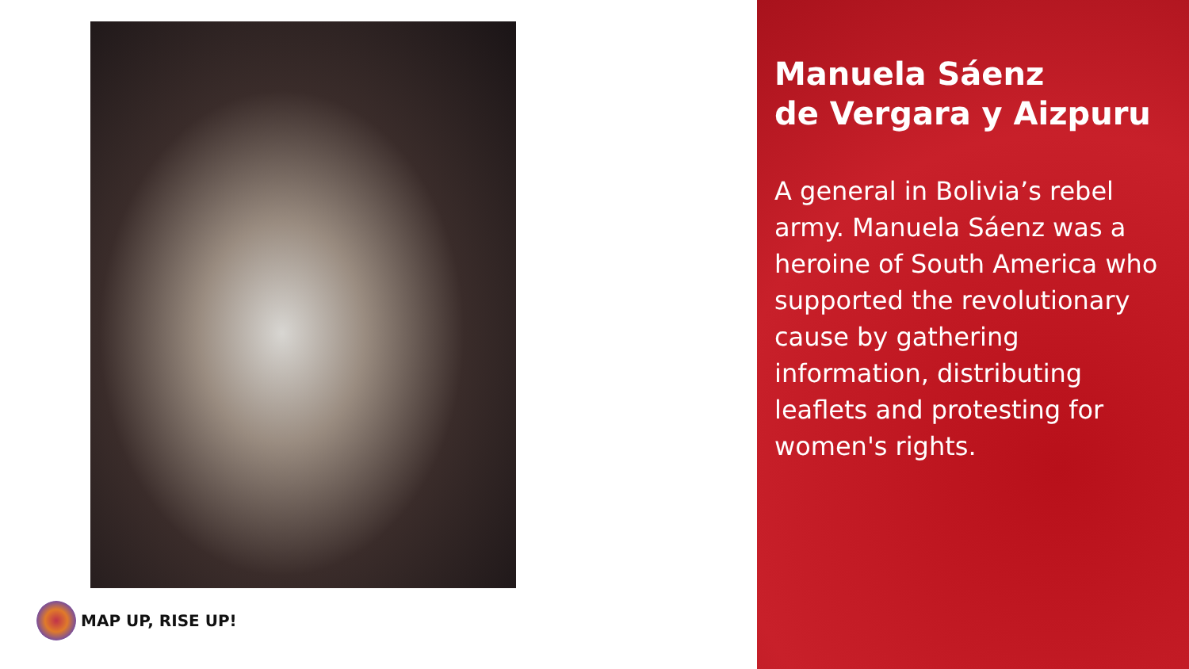MAP UP, RISE UP!
Manuela Sáenz
de Vergara y Aizpuru
A general in Bolivia’s rebel army. Manuela Sáenz was a heroine of South America who supported the revolutionary cause by gathering information, distributing leaflets and protesting for women's rights.